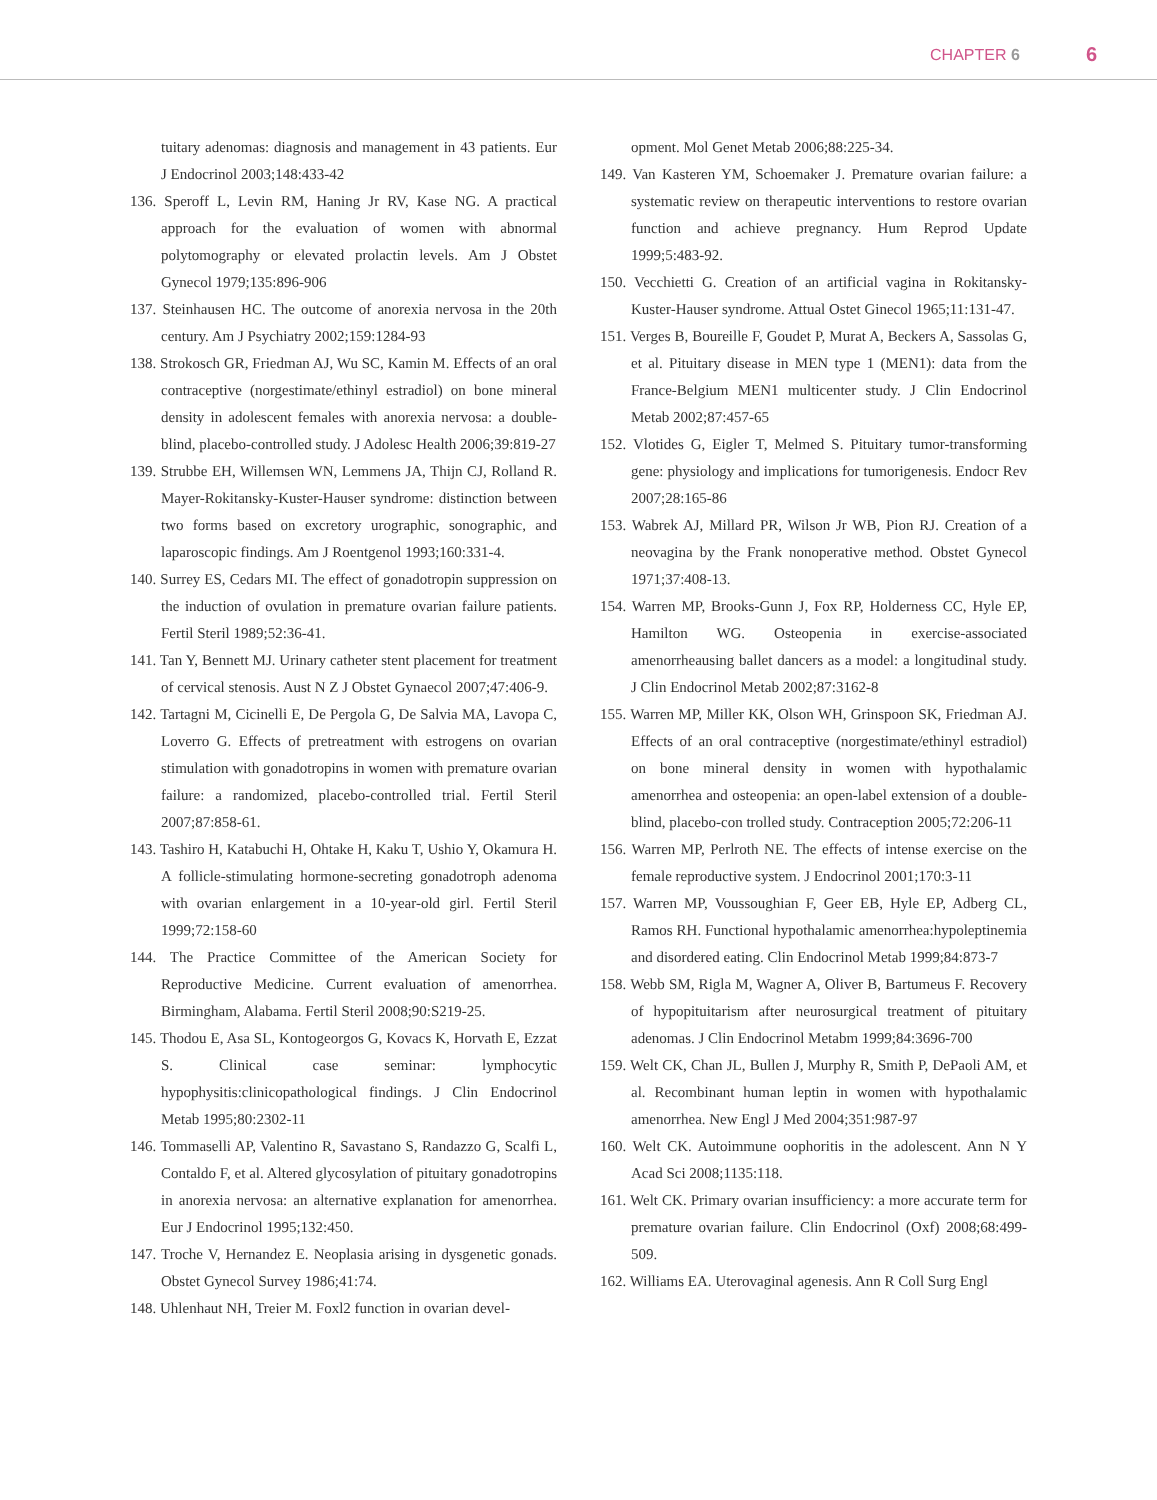CHAPTER 6 6
tuitary adenomas: diagnosis and management in 43 patients. Eur J Endocrinol 2003;148:433-42
136. Speroff L, Levin RM, Haning Jr RV, Kase NG. A practical approach for the evaluation of women with abnormal polytomography or elevated prolactin levels. Am J Obstet Gynecol 1979;135:896-906
137. Steinhausen HC. The outcome of anorexia nervosa in the 20th century. Am J Psychiatry 2002;159:1284-93
138. Strokosch GR, Friedman AJ, Wu SC, Kamin M. Effects of an oral contraceptive (norgestimate/ethinyl estradiol) on bone mineral density in adolescent females with anorexia nervosa: a double-blind, placebo-controlled study. J Adolesc Health 2006;39:819-27
139. Strubbe EH, Willemsen WN, Lemmens JA, Thijn CJ, Rolland R. Mayer-Rokitansky-Kuster-Hauser syndrome: distinction between two forms based on excretory urographic, sonographic, and laparoscopic findings. Am J Roentgenol 1993;160:331-4.
140. Surrey ES, Cedars MI. The effect of gonadotropin suppression on the induction of ovulation in premature ovarian failure patients. Fertil Steril 1989;52:36-41.
141. Tan Y, Bennett MJ. Urinary catheter stent placement for treatment of cervical stenosis. Aust N Z J Obstet Gynaecol 2007;47:406-9.
142. Tartagni M, Cicinelli E, De Pergola G, De Salvia MA, Lavopa C, Loverro G. Effects of pretreatment with estrogens on ovarian stimulation with gonadotropins in women with premature ovarian failure: a randomized, placebo-controlled trial. Fertil Steril 2007;87:858-61.
143. Tashiro H, Katabuchi H, Ohtake H, Kaku T, Ushio Y, Okamura H. A follicle-stimulating hormone-secreting gonadotroph adenoma with ovarian enlargement in a 10-year-old girl. Fertil Steril 1999;72:158-60
144. The Practice Committee of the American Society for Reproductive Medicine. Current evaluation of amenorrhea. Birmingham, Alabama. Fertil Steril 2008;90:S219-25.
145. Thodou E, Asa SL, Kontogeorgos G, Kovacs K, Horvath E, Ezzat S. Clinical case seminar: lymphocytic hypophysitis:clinicopathological findings. J Clin Endocrinol Metab 1995;80:2302-11
146. Tommaselli AP, Valentino R, Savastano S, Randazzo G, Scalfi L, Contaldo F, et al. Altered glycosylation of pituitary gonadotropins in anorexia nervosa: an alternative explanation for amenorrhea. Eur J Endocrinol 1995;132:450.
147. Troche V, Hernandez E. Neoplasia arising in dysgenetic gonads. Obstet Gynecol Survey 1986;41:74.
148. Uhlenhaut NH, Treier M. Foxl2 function in ovarian devel-
opment. Mol Genet Metab 2006;88:225-34.
149. Van Kasteren YM, Schoemaker J. Premature ovarian failure: a systematic review on therapeutic interventions to restore ovarian function and achieve pregnancy. Hum Reprod Update 1999;5:483-92.
150. Vecchietti G. Creation of an artificial vagina in Rokitansky-Kuster-Hauser syndrome. Attual Ostet Ginecol 1965;11:131-47.
151. Verges B, Boureille F, Goudet P, Murat A, Beckers A, Sassolas G, et al. Pituitary disease in MEN type 1 (MEN1): data from the France-Belgium MEN1 multicenter study. J Clin Endocrinol Metab 2002;87:457-65
152. Vlotides G, Eigler T, Melmed S. Pituitary tumor-transforming gene: physiology and implications for tumorigenesis. Endocr Rev 2007;28:165-86
153. Wabrek AJ, Millard PR, Wilson Jr WB, Pion RJ. Creation of a neovagina by the Frank nonoperative method. Obstet Gynecol 1971;37:408-13.
154. Warren MP, Brooks-Gunn J, Fox RP, Holderness CC, Hyle EP, Hamilton WG. Osteopenia in exercise-associated amenorrheausing ballet dancers as a model: a longitudinal study. J Clin Endocrinol Metab 2002;87:3162-8
155. Warren MP, Miller KK, Olson WH, Grinspoon SK, Friedman AJ. Effects of an oral contraceptive (norgestimate/ethinyl estradiol) on bone mineral density in women with hypothalamic amenorrhea and osteopenia: an open-label extension of a double-blind, placebo-con trolled study. Contraception 2005;72:206-11
156. Warren MP, Perlroth NE. The effects of intense exercise on the female reproductive system. J Endocrinol 2001;170:3-11
157. Warren MP, Voussoughian F, Geer EB, Hyle EP, Adberg CL, Ramos RH. Functional hypothalamic amenorrhea:hypoleptinemia and disordered eating. Clin Endocrinol Metab 1999;84:873-7
158. Webb SM, Rigla M, Wagner A, Oliver B, Bartumeus F. Recovery of hypopituitarism after neurosurgical treatment of pituitary adenomas. J Clin Endocrinol Metabm 1999;84:3696-700
159. Welt CK, Chan JL, Bullen J, Murphy R, Smith P, DePaoli AM, et al. Recombinant human leptin in women with hypothalamic amenorrhea. New Engl J Med 2004;351:987-97
160. Welt CK. Autoimmune oophoritis in the adolescent. Ann N Y Acad Sci 2008;1135:118.
161. Welt CK. Primary ovarian insufficiency: a more accurate term for premature ovarian failure. Clin Endocrinol (Oxf) 2008;68:499-509.
162. Williams EA. Uterovaginal agenesis. Ann R Coll Surg Engl